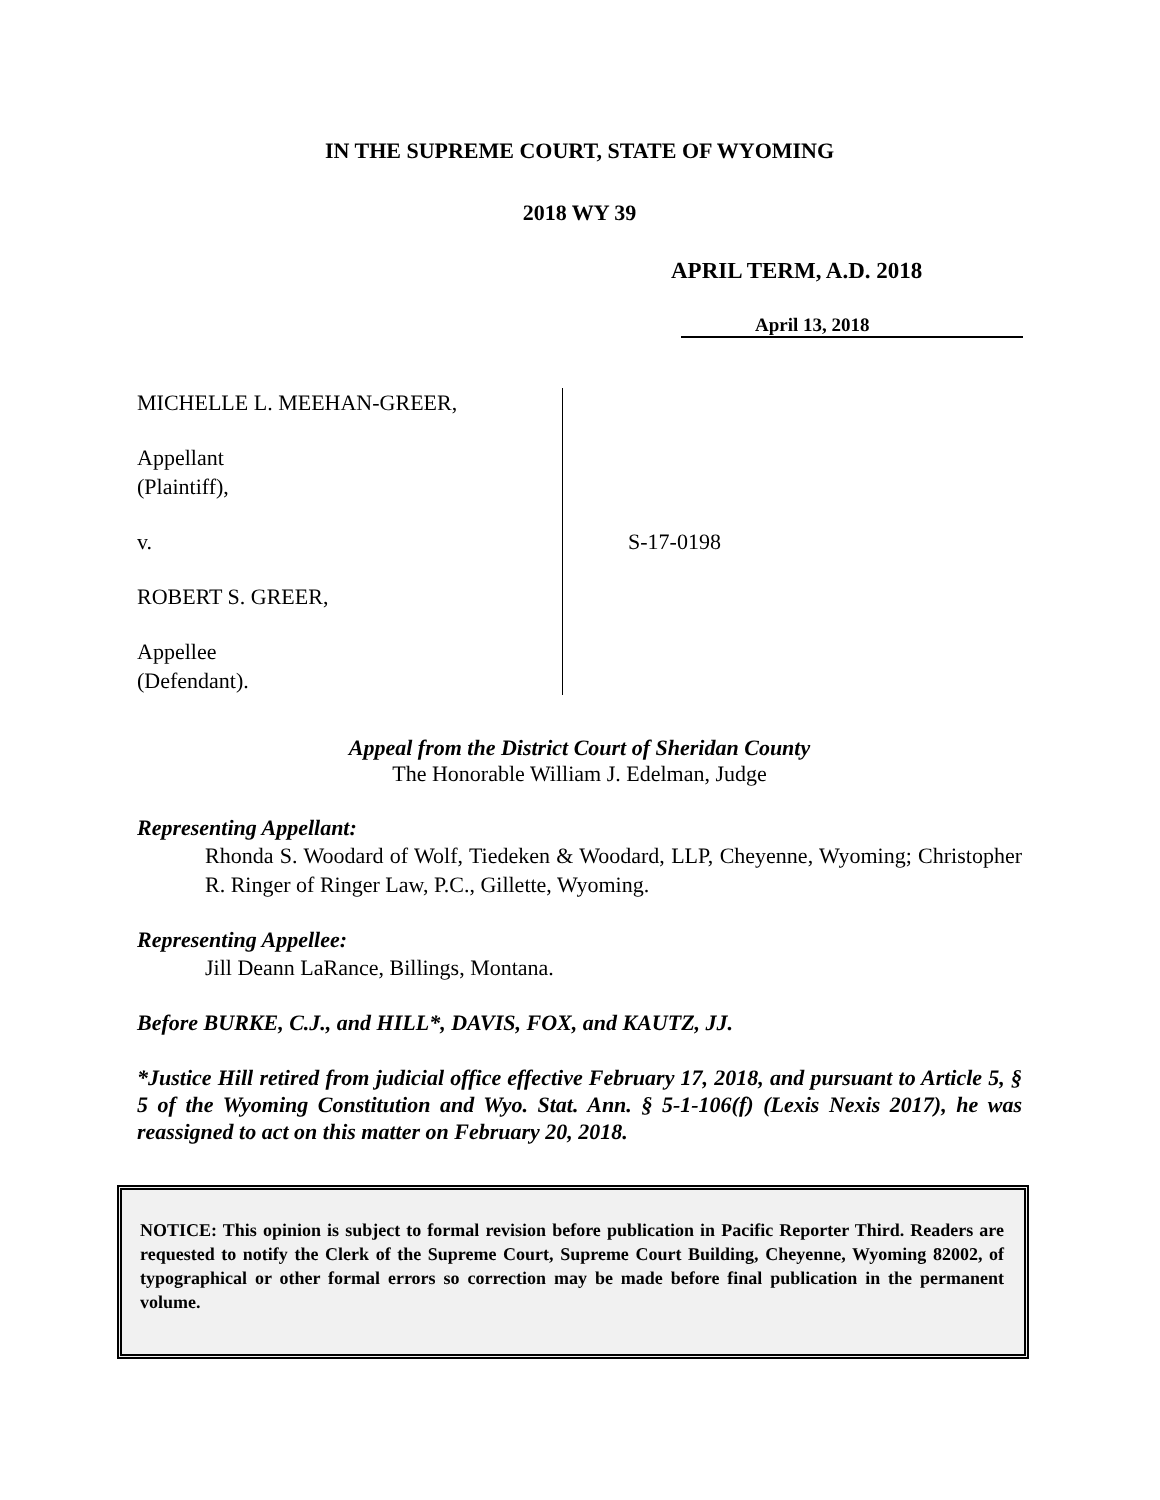IN THE SUPREME COURT, STATE OF WYOMING
2018 WY 39
APRIL TERM, A.D. 2018
April 13, 2018
MICHELLE L. MEEHAN-GREER,
Appellant
(Plaintiff),
v.
ROBERT S. GREER,
Appellee
(Defendant).
S-17-0198
Appeal from the District Court of Sheridan County
The Honorable William J. Edelman, Judge
Representing Appellant:
Rhonda S. Woodard of Wolf, Tiedeken & Woodard, LLP, Cheyenne, Wyoming; Christopher R. Ringer of Ringer Law, P.C., Gillette, Wyoming.
Representing Appellee:
Jill Deann LaRance, Billings, Montana.
Before BURKE, C.J., and HILL*, DAVIS, FOX, and KAUTZ, JJ.
*Justice Hill retired from judicial office effective February 17, 2018, and pursuant to Article 5, § 5 of the Wyoming Constitution and Wyo. Stat. Ann. § 5-1-106(f) (Lexis Nexis 2017), he was reassigned to act on this matter on February 20, 2018.
NOTICE: This opinion is subject to formal revision before publication in Pacific Reporter Third. Readers are requested to notify the Clerk of the Supreme Court, Supreme Court Building, Cheyenne, Wyoming 82002, of typographical or other formal errors so correction may be made before final publication in the permanent volume.